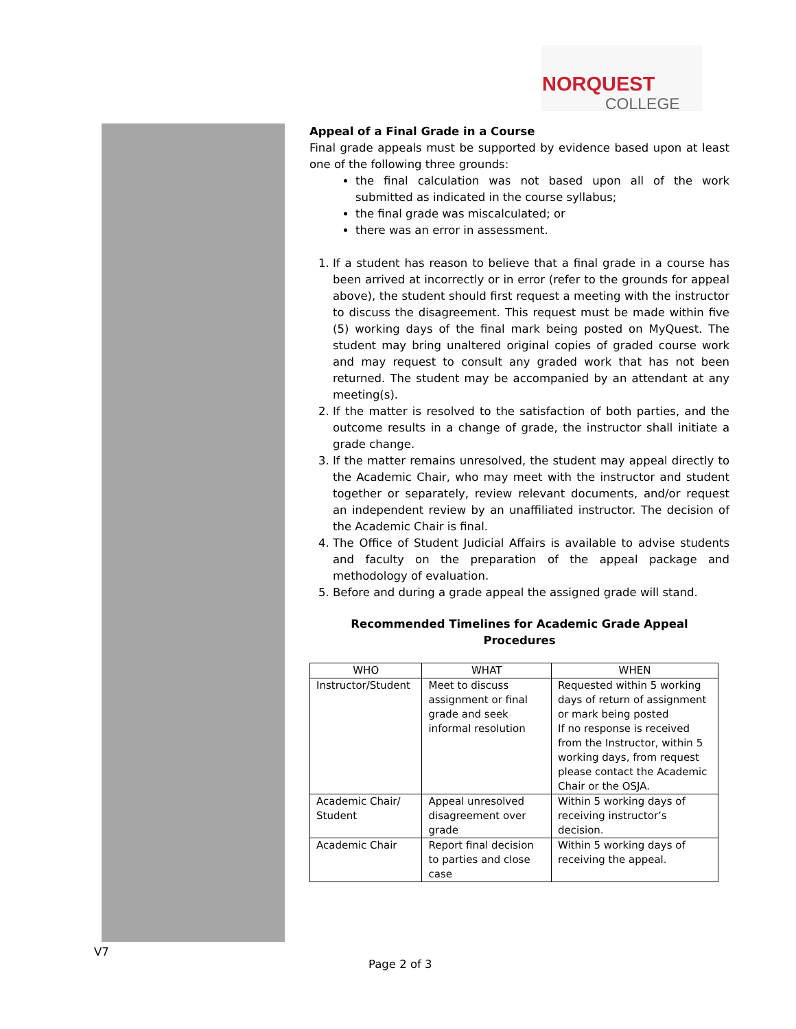NORQUEST
COLLEGE
Appeal of a Final Grade in a Course
Final grade appeals must be supported by evidence based upon at least one of the following three grounds:
the final calculation was not based upon all of the work submitted as indicated in the course syllabus;
the final grade was miscalculated; or
there was an error in assessment.
1. If a student has reason to believe that a final grade in a course has been arrived at incorrectly or in error (refer to the grounds for appeal above), the student should first request a meeting with the instructor to discuss the disagreement. This request must be made within five (5) working days of the final mark being posted on MyQuest. The student may bring unaltered original copies of graded course work and may request to consult any graded work that has not been returned. The student may be accompanied by an attendant at any meeting(s).
2. If the matter is resolved to the satisfaction of both parties, and the outcome results in a change of grade, the instructor shall initiate a grade change.
3. If the matter remains unresolved, the student may appeal directly to the Academic Chair, who may meet with the instructor and student together or separately, review relevant documents, and/or request an independent review by an unaffiliated instructor. The decision of the Academic Chair is final.
4. The Office of Student Judicial Affairs is available to advise students and faculty on the preparation of the appeal package and methodology of evaluation.
5. Before and during a grade appeal the assigned grade will stand.
Recommended Timelines for Academic Grade Appeal
Procedures
| WHO | WHAT | WHEN |
| --- | --- | --- |
| Instructor/Student | Meet to discuss assignment or final grade and seek informal resolution | Requested within 5 working days of return of assignment or mark being posted If no response is received from the Instructor, within 5 working days, from request please contact the Academic Chair or the OSJA. |
| Academic Chair/ Student | Appeal unresolved disagreement over grade | Within 5 working days of receiving instructor’s decision. |
| Academic Chair | Report final decision to parties and close case | Within 5 working days of receiving the appeal. |
V7
Page 2 of 3